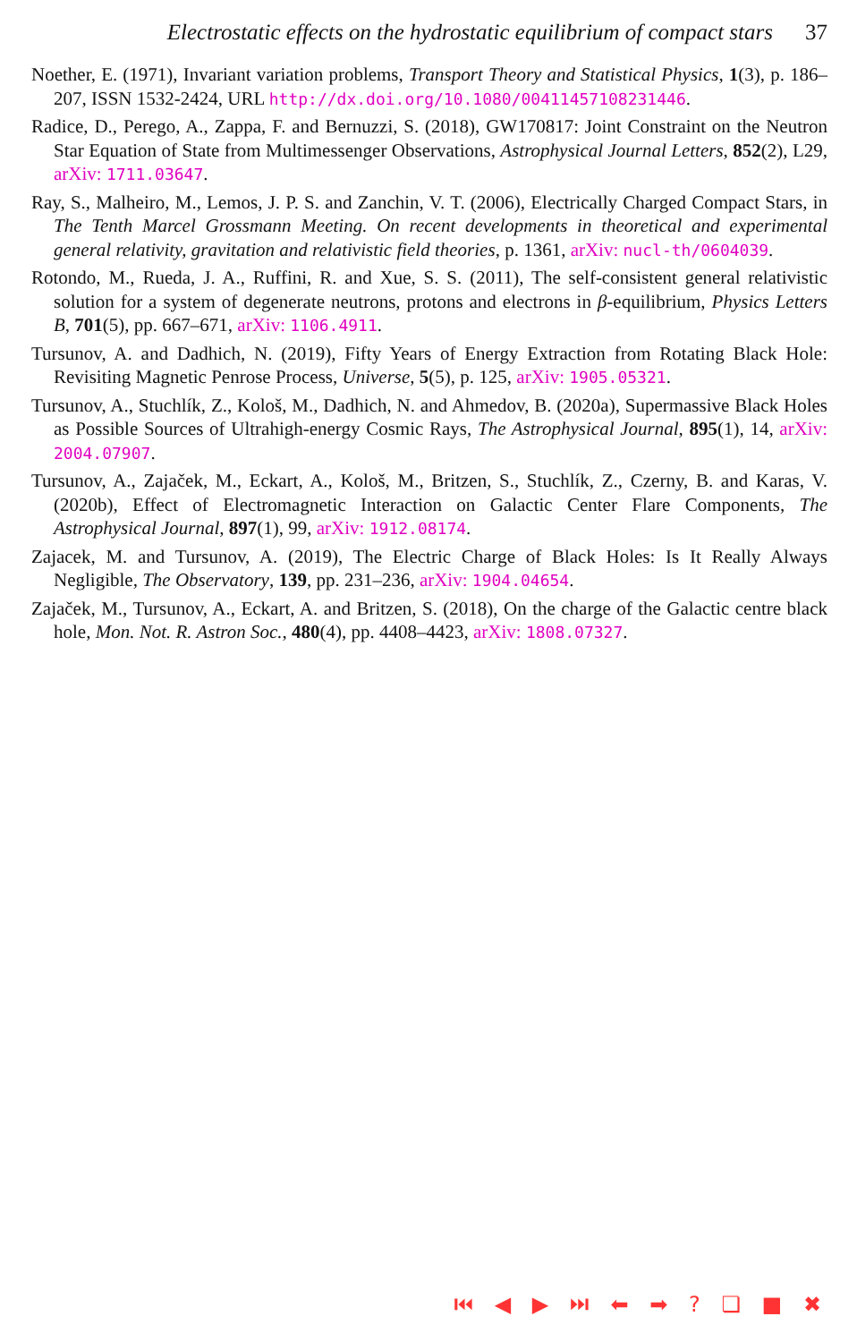Electrostatic effects on the hydrostatic equilibrium of compact stars 37
Noether, E. (1971), Invariant variation problems, Transport Theory and Statistical Physics, 1(3), p. 186–207, ISSN 1532-2424, URL http://dx.doi.org/10.1080/00411457108231446.
Radice, D., Perego, A., Zappa, F. and Bernuzzi, S. (2018), GW170817: Joint Constraint on the Neutron Star Equation of State from Multimessenger Observations, Astrophysical Journal Letters, 852(2), L29, arXiv: 1711.03647.
Ray, S., Malheiro, M., Lemos, J. P. S. and Zanchin, V. T. (2006), Electrically Charged Compact Stars, in The Tenth Marcel Grossmann Meeting. On recent developments in theoretical and experimental general relativity, gravitation and relativistic field theories, p. 1361, arXiv: nucl-th/0604039.
Rotondo, M., Rueda, J. A., Ruffini, R. and Xue, S. S. (2011), The self-consistent general relativistic solution for a system of degenerate neutrons, protons and electrons in β-equilibrium, Physics Letters B, 701(5), pp. 667–671, arXiv: 1106.4911.
Tursunov, A. and Dadhich, N. (2019), Fifty Years of Energy Extraction from Rotating Black Hole: Revisiting Magnetic Penrose Process, Universe, 5(5), p. 125, arXiv: 1905.05321.
Tursunov, A., Stuchlík, Z., Kološ, M., Dadhich, N. and Ahmedov, B. (2020a), Supermassive Black Holes as Possible Sources of Ultrahigh-energy Cosmic Rays, The Astrophysical Journal, 895(1), 14, arXiv: 2004.07907.
Tursunov, A., Zajaček, M., Eckart, A., Kološ, M., Britzen, S., Stuchlík, Z., Czerny, B. and Karas, V. (2020b), Effect of Electromagnetic Interaction on Galactic Center Flare Components, The Astrophysical Journal, 897(1), 99, arXiv: 1912.08174.
Zajacek, M. and Tursunov, A. (2019), The Electric Charge of Black Holes: Is It Really Always Negligible, The Observatory, 139, pp. 231–236, arXiv: 1904.04654.
Zajaček, M., Tursunov, A., Eckart, A. and Britzen, S. (2018), On the charge of the Galactic centre black hole, Mon. Not. R. Astron Soc., 480(4), pp. 4408–4423, arXiv: 1808.07327.
⏮ ◀ ▶ ⏭ ⬅ ➡ ? ❏ ■ ✖